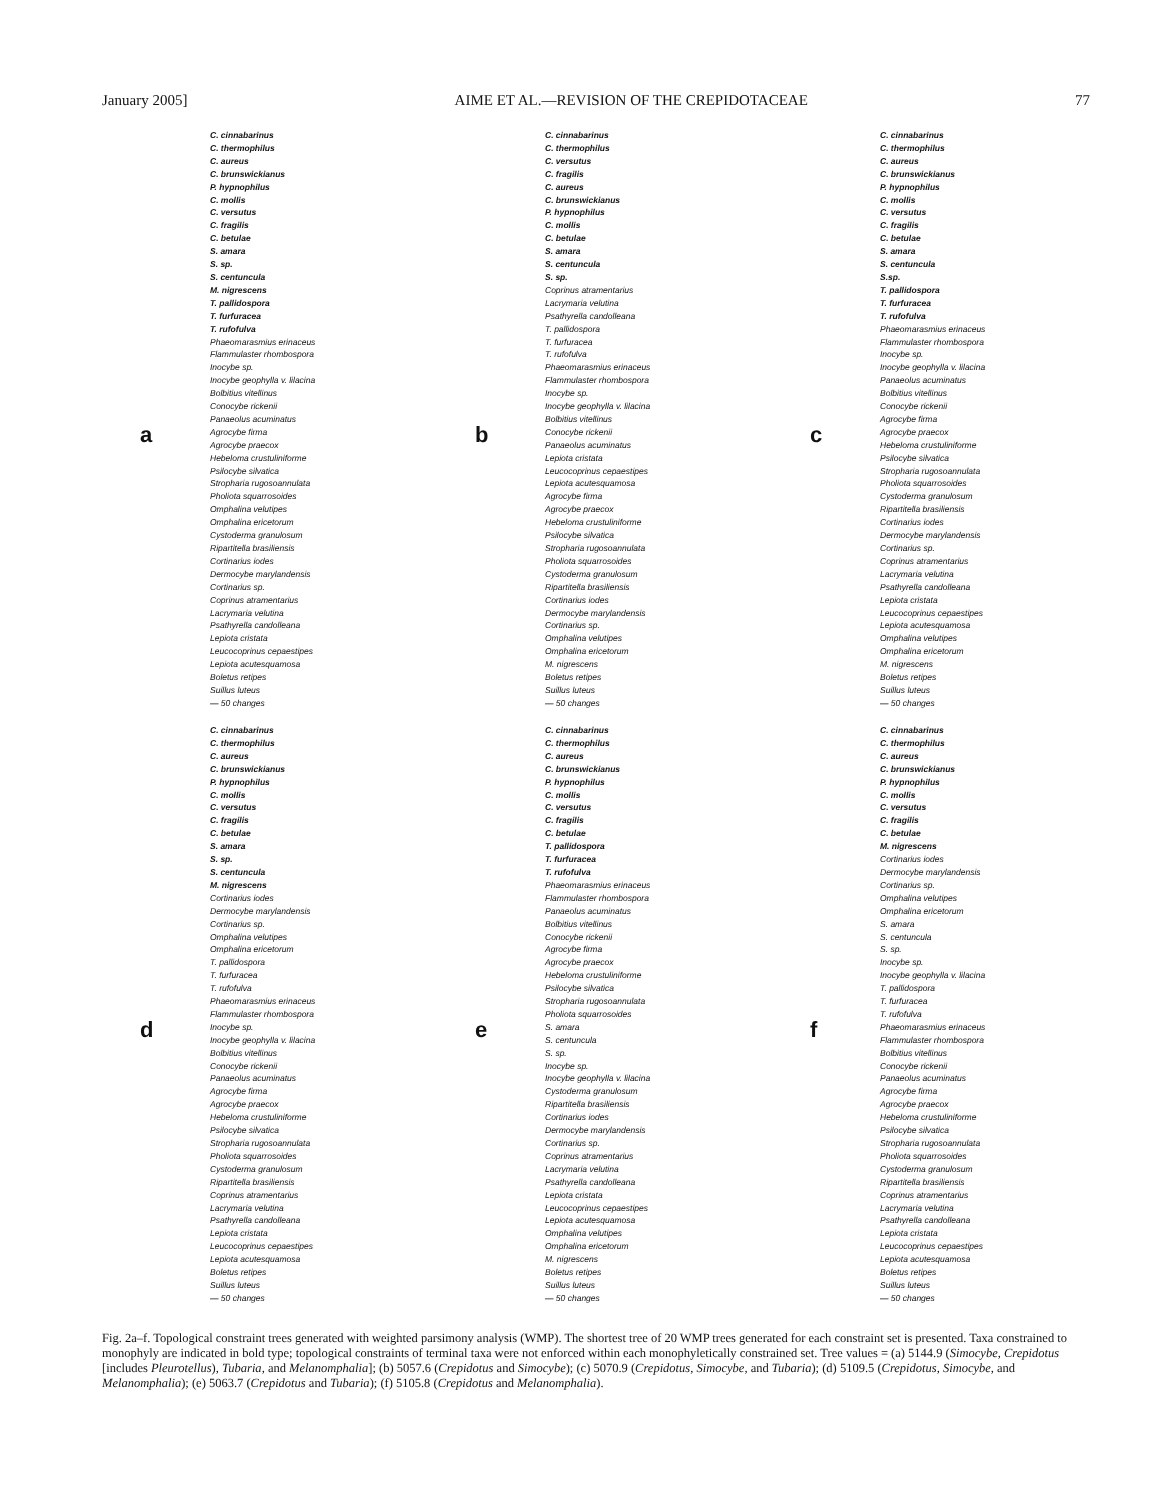January 2005] AIME ET AL.—REVISION OF THE CREPIDOTACEAE 77
a
C. cinnabarinus
C. thermophilus
C. aureus
C. brunswickianus
P. hypnophilus
C. mollis
C. versutus
C. fragilis
C. betulae
S. amara
S. sp.
S. centuncula
M. nigrescens
T. pallidospora
T. furfuracea
T. rufofulva
Phaeomarasmius erinaceus
Flammulaster rhombospora
Inocybe sp.
Inocybe geophylla v. lilacina
Bolbitius vitellinus
Conocybe rickenii
Panaeolus acuminatus
Agrocybe firma
Agrocybe praecox
Hebeloma crustuliniforme
Psilocybe silvatica
Stropharia rugosoannulata
Pholiota squarrosoides
Omphalina velutipes
Omphalina ericetorum
Cystoderma granulosum
Ripartitella brasiliensis
Cortinarius iodes
Dermocybe marylandensis
Cortinarius sp.
Coprinus atramentarius
Lacrymaria velutina
Psathyrella candolleana
Lepiota cristata
Leucocoprinus cepaestipes
Lepiota acutesquamosa
Boletus retipes
Suillus luteus
— 50 changes
b
C. cinnabarinus
C. thermophilus
C. versutus
C. fragilis
C. aureus
C. brunswickianus
P. hypnophilus
C. mollis
C. betulae
S. amara
S. centuncula
S. sp.
Coprinus atramentarius
Lacrymaria velutina
Psathyrella candolleana
T. pallidospora
T. furfuracea
T. rufofulva
Phaeomarasmius erinaceus
Flammulaster rhombospora
Inocybe sp.
Inocybe geophylla v. lilacina
Bolbitius vitellinus
Conocybe rickenii
Panaeolus acuminatus
Lepiota cristata
Leucocoprinus cepaestipes
Lepiota acutesquamosa
Agrocybe firma
Agrocybe praecox
Hebeloma crustuliniforme
Psilocybe silvatica
Stropharia rugosoannulata
Pholiota squarrosoides
Cystoderma granulosum
Ripartitella brasiliensis
Cortinarius iodes
Dermocybe marylandensis
Cortinarius sp.
Omphalina velutipes
Omphalina ericetorum
M. nigrescens
Boletus retipes
Suillus luteus
— 50 changes
c
C. cinnabarinus
C. thermophilus
C. aureus
C. brunswickianus
P. hypnophilus
C. mollis
C. versutus
C. fragilis
C. betulae
S. amara
S. centuncula
S.sp.
T. pallidospora
T. furfuracea
T. rufofulva
Phaeomarasmius erinaceus
Flammulaster rhombospora
Inocybe sp.
Inocybe geophylla v. lilacina
Panaeolus acuminatus
Bolbitius vitellinus
Conocybe rickenii
Agrocybe firma
Agrocybe praecox
Hebeloma crustuliniforme
Psilocybe silvatica
Stropharia rugosoannulata
Pholiota squarrosoides
Cystoderma granulosum
Ripartitella brasiliensis
Cortinarius iodes
Dermocybe marylandensis
Cortinarius sp.
Coprinus atramentarius
Lacrymaria velutina
Psathyrella candolleana
Lepiota cristata
Leucocoprinus cepaestipes
Lepiota acutesquamosa
Omphalina velutipes
Omphalina ericetorum
M. nigrescens
Boletus retipes
Suillus luteus
— 50 changes
d
C. cinnabarinus
C. thermophilus
C. aureus
C. brunswickianus
P. hypnophilus
C. mollis
C. versutus
C. fragilis
C. betulae
S. amara
S. sp.
S. centuncula
M. nigrescens
Cortinarius iodes
Dermocybe marylandensis
Cortinarius sp.
Omphalina velutipes
Omphalina ericetorum
T. pallidospora
T. furfuracea
T. rufofulva
Phaeomarasmius erinaceus
Flammulaster rhombospora
Inocybe sp.
Inocybe geophylla v. lilacina
Bolbitius vitellinus
Conocybe rickenii
Panaeolus acuminatus
Agrocybe firma
Agrocybe praecox
Hebeloma crustuliniforme
Psilocybe silvatica
Stropharia rugosoannulata
Pholiota squarrosoides
Cystoderma granulosum
Ripartitella brasiliensis
Coprinus atramentarius
Lacrymaria velutina
Psathyrella candolleana
Lepiota cristata
Leucocoprinus cepaestipes
Lepiota acutesquamosa
Boletus retipes
Suillus luteus
— 50 changes
e
C. cinnabarinus
C. thermophilus
C. aureus
C. brunswickianus
P. hypnophilus
C. mollis
C. versutus
C. fragilis
C. betulae
T. pallidospora
T. furfuracea
T. rufofulva
Phaeomarasmius erinaceus
Flammulaster rhombospora
Panaeolus acuminatus
Bolbitius vitellinus
Conocybe rickenii
Agrocybe firma
Agrocybe praecox
Hebeloma crustuliniforme
Psilocybe silvatica
Stropharia rugosoannulata
Pholiota squarrosoides
S. amara
S. centuncula
S. sp.
Inocybe sp.
Inocybe geophylla v. lilacina
Cystoderma granulosum
Ripartitella brasiliensis
Cortinarius iodes
Dermocybe marylandensis
Cortinarius sp.
Coprinus atramentarius
Lacrymaria velutina
Psathyrella candolleana
Lepiota cristata
Leucocoprinus cepaestipes
Lepiota acutesquamosa
Omphalina velutipes
Omphalina ericetorum
M. nigrescens
Boletus retipes
Suillus luteus
— 50 changes
f
C. cinnabarinus
C. thermophilus
C. aureus
C. brunswickianus
P. hypnophilus
C. mollis
C. versutus
C. fragilis
C. betulae
M. nigrescens
Cortinarius iodes
Dermocybe marylandensis
Cortinarius sp.
Omphalina velutipes
Omphalina ericetorum
S. amara
S. centuncula
S. sp.
Inocybe sp.
Inocybe geophylla v. lilacina
T. pallidospora
T. furfuracea
T. rufofulva
Phaeomarasmius erinaceus
Flammulaster rhombospora
Bolbitius vitellinus
Conocybe rickenii
Panaeolus acuminatus
Agrocybe firma
Agrocybe praecox
Hebeloma crustuliniforme
Psilocybe silvatica
Stropharia rugosoannulata
Pholiota squarrosoides
Cystoderma granulosum
Ripartitella brasiliensis
Coprinus atramentarius
Lacrymaria velutina
Psathyrella candolleana
Lepiota cristata
Leucocoprinus cepaestipes
Lepiota acutesquamosa
Boletus retipes
Suillus luteus
— 50 changes
Fig. 2a–f. Topological constraint trees generated with weighted parsimony analysis (WMP). The shortest tree of 20 WMP trees generated for each constraint set is presented. Taxa constrained to monophyly are indicated in bold type; topological constraints of terminal taxa were not enforced within each monophyletically constrained set. Tree values = (a) 5144.9 (Simocybe, Crepidotus [includes Pleurotellus), Tubaria, and Melanomphalia]; (b) 5057.6 (Crepidotus and Simocybe); (c) 5070.9 (Crepidotus, Simocybe, and Tubaria); (d) 5109.5 (Crepidotus, Simocybe, and Melanomphalia); (e) 5063.7 (Crepidotus and Tubaria); (f) 5105.8 (Crepidotus and Melanomphalia).